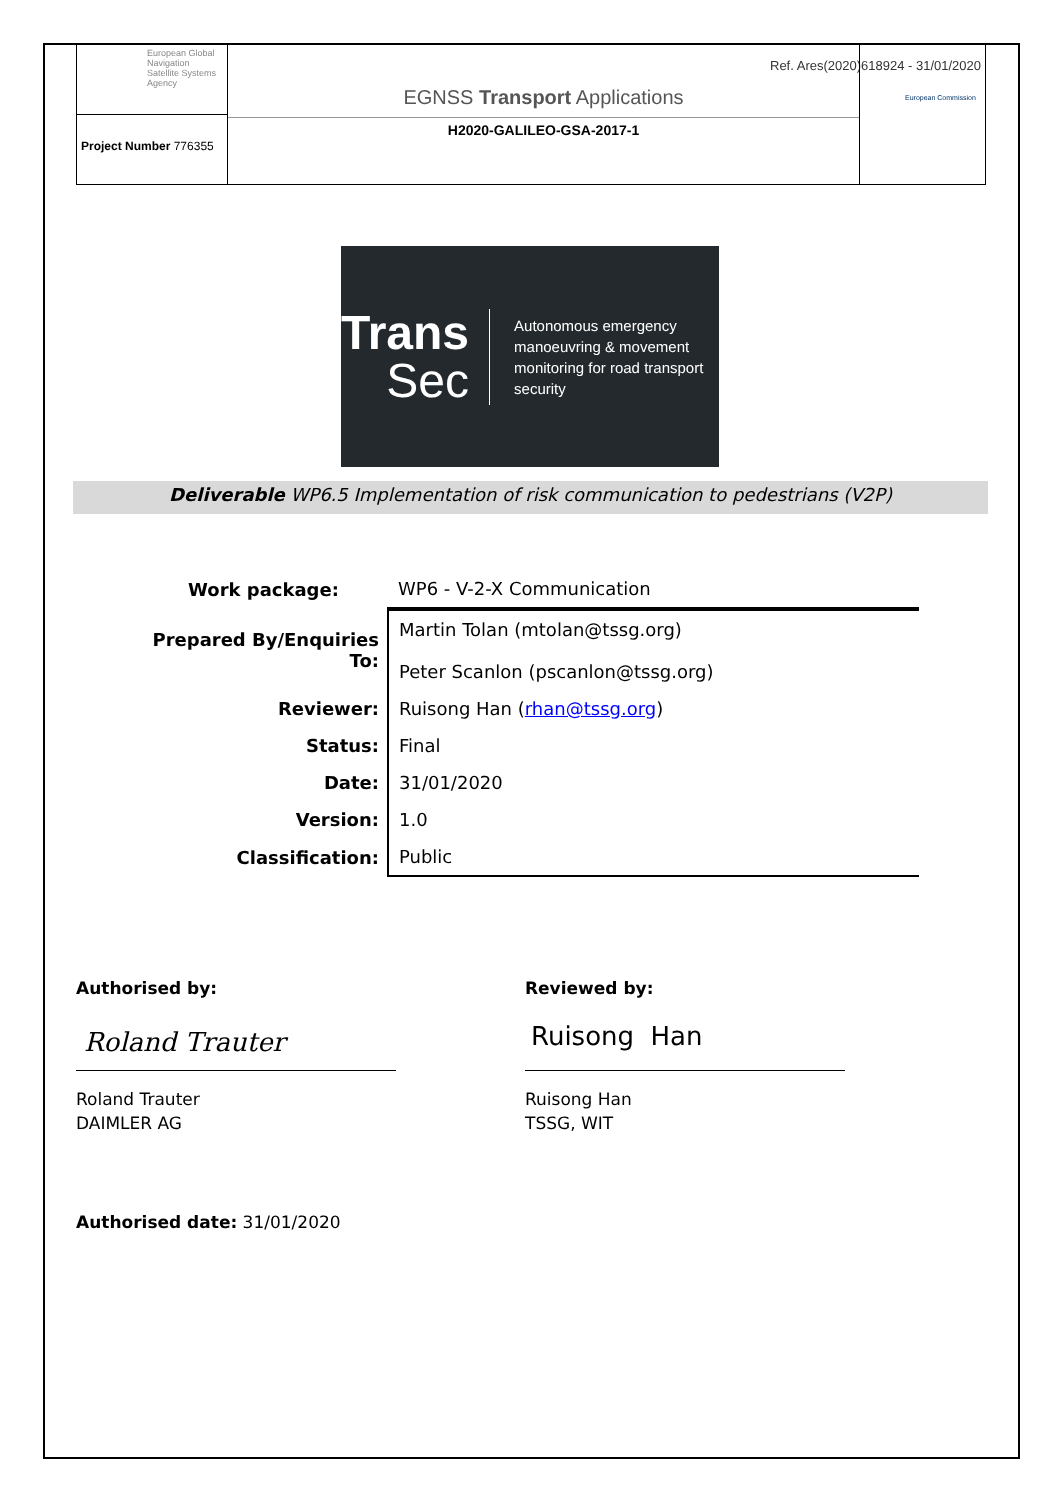Ref. Ares(2020)618924 - 31/01/2020
European Global Navigation Satellite Systems Agency
Project Number 776355
EGNSS Transport Applications
H2020-GALILEO-GSA-2017-1
European Commission
Trans
Sec
Autonomous emergency manoeuvring & movement monitoring for road transport security
Deliverable WP6.5 Implementation of risk communication to pedestrians (V2P)
| Work package: | WP6 - V-2-X Communication |
| Prepared By/Enquiries To: | Martin Tolan (mtolan@tssg.org) Peter Scanlon (pscanlon@tssg.org) |
| Reviewer: | Ruisong Han ( rhan@tssg.org ) |
| Status: | Final |
| Date: | 31/01/2020 |
| Version: | 1.0 |
| Classification: | Public |
Authorised by:
Roland Trauter
Roland Trauter
DAIMLER AG
Reviewed by:
Ruisong Han
Ruisong Han
TSSG, WIT
Authorised date: 31/01/2020